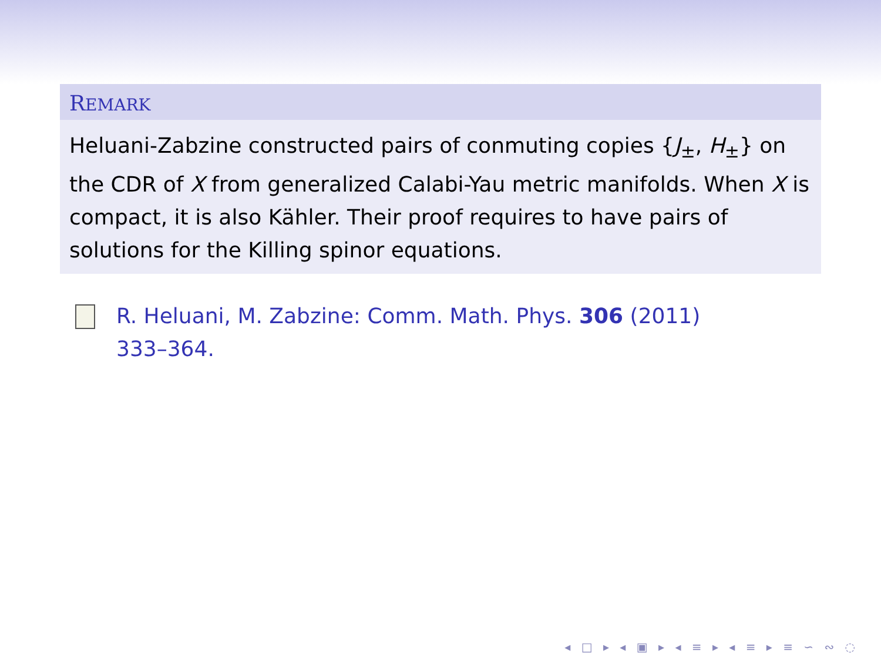REMARK
Heluani-Zabzine constructed pairs of conmuting copies {J<sub>±</sub>, H<sub>±</sub>} on the CDR of X from generalized Calabi-Yau metric manifolds. When X is compact, it is also Kähler. Their proof requires to have pairs of solutions for the Killing spinor equations.
R. Heluani, M. Zabzine: Comm. Math. Phys. 306 (2011)
333–364.
◂ □ ▸ ◂ ▣ ▸ ◂ ≡ ▸ ◂ ≡ ▸ ≡ ∽ ∾ ◌